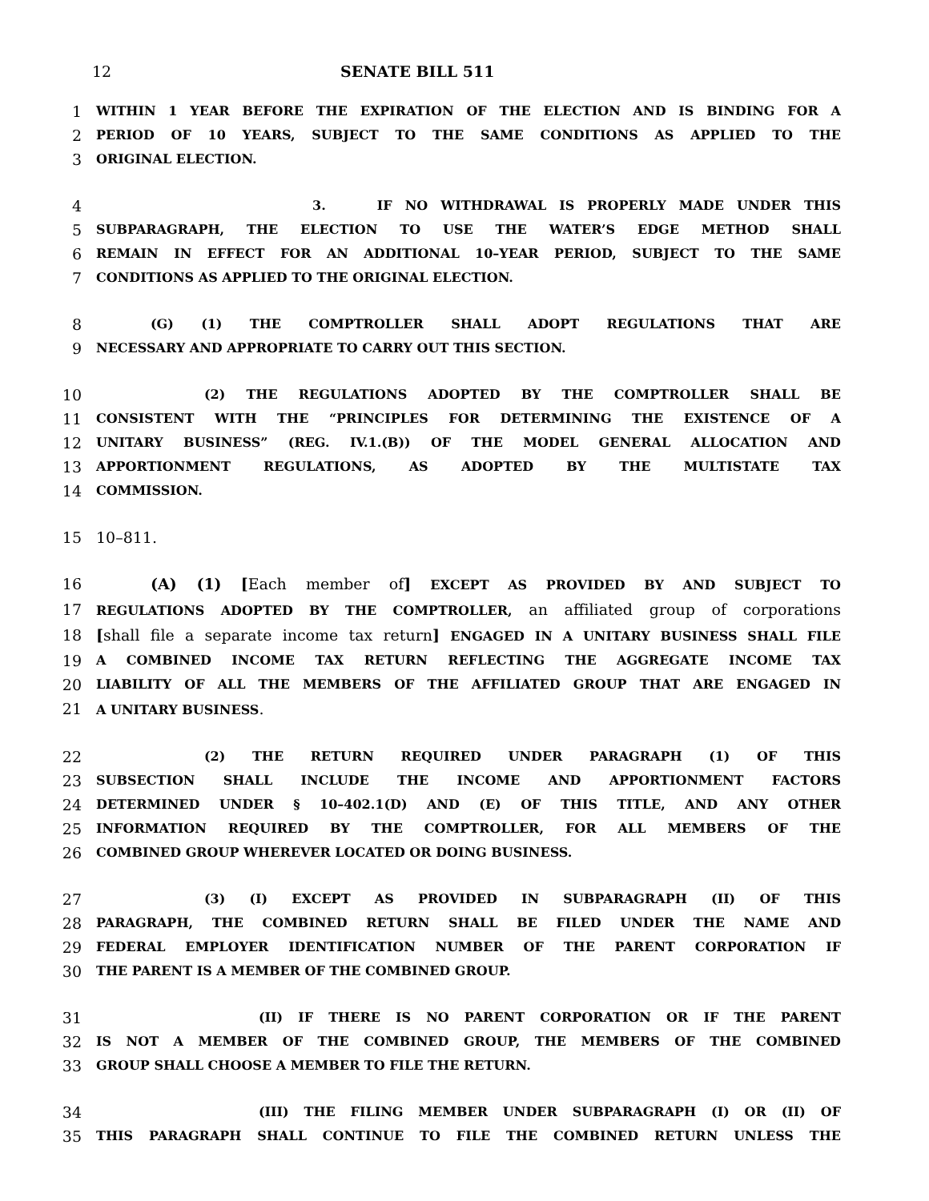12 SENATE BILL 511
1 WITHIN 1 YEAR BEFORE THE EXPIRATION OF THE ELECTION AND IS BINDING FOR A
2 PERIOD OF 10 YEARS, SUBJECT TO THE SAME CONDITIONS AS APPLIED TO THE
3 ORIGINAL ELECTION.
4 3. IF NO WITHDRAWAL IS PROPERLY MADE UNDER THIS
5 SUBPARAGRAPH, THE ELECTION TO USE THE WATER’S EDGE METHOD SHALL
6 REMAIN IN EFFECT FOR AN ADDITIONAL 10–YEAR PERIOD, SUBJECT TO THE SAME
7 CONDITIONS AS APPLIED TO THE ORIGINAL ELECTION.
8 (G) (1) THE COMPTROLLER SHALL ADOPT REGULATIONS THAT ARE
9 NECESSARY AND APPROPRIATE TO CARRY OUT THIS SECTION.
10 (2) THE REGULATIONS ADOPTED BY THE COMPTROLLER SHALL BE
11 CONSISTENT WITH THE “PRINCIPLES FOR DETERMINING THE EXISTENCE OF A
12 UNITARY BUSINESS” (REG. IV.1.(B)) OF THE MODEL GENERAL ALLOCATION AND
13 APPORTIONMENT REGULATIONS, AS ADOPTED BY THE MULTISTATE TAX
14 COMMISSION.
15 10–811.
16 (A) (1) [Each member of] EXCEPT AS PROVIDED BY AND SUBJECT TO
17 REGULATIONS ADOPTED BY THE COMPTROLLER, an affiliated group of corporations
18 [shall file a separate income tax return] ENGAGED IN A UNITARY BUSINESS SHALL FILE
19 A COMBINED INCOME TAX RETURN REFLECTING THE AGGREGATE INCOME TAX
20 LIABILITY OF ALL THE MEMBERS OF THE AFFILIATED GROUP THAT ARE ENGAGED IN
21 A UNITARY BUSINESS.
22 (2) THE RETURN REQUIRED UNDER PARAGRAPH (1) OF THIS
23 SUBSECTION SHALL INCLUDE THE INCOME AND APPORTIONMENT FACTORS
24 DETERMINED UNDER § 10–402.1(D) AND (E) OF THIS TITLE, AND ANY OTHER
25 INFORMATION REQUIRED BY THE COMPTROLLER, FOR ALL MEMBERS OF THE
26 COMBINED GROUP WHEREVER LOCATED OR DOING BUSINESS.
27 (3) (I) EXCEPT AS PROVIDED IN SUBPARAGRAPH (II) OF THIS
28 PARAGRAPH, THE COMBINED RETURN SHALL BE FILED UNDER THE NAME AND
29 FEDERAL EMPLOYER IDENTIFICATION NUMBER OF THE PARENT CORPORATION IF
30 THE PARENT IS A MEMBER OF THE COMBINED GROUP.
31 (II) IF THERE IS NO PARENT CORPORATION OR IF THE PARENT
32 IS NOT A MEMBER OF THE COMBINED GROUP, THE MEMBERS OF THE COMBINED
33 GROUP SHALL CHOOSE A MEMBER TO FILE THE RETURN.
34 (III) THE FILING MEMBER UNDER SUBPARAGRAPH (I) OR (II) OF
35 THIS PARAGRAPH SHALL CONTINUE TO FILE THE COMBINED RETURN UNLESS THE